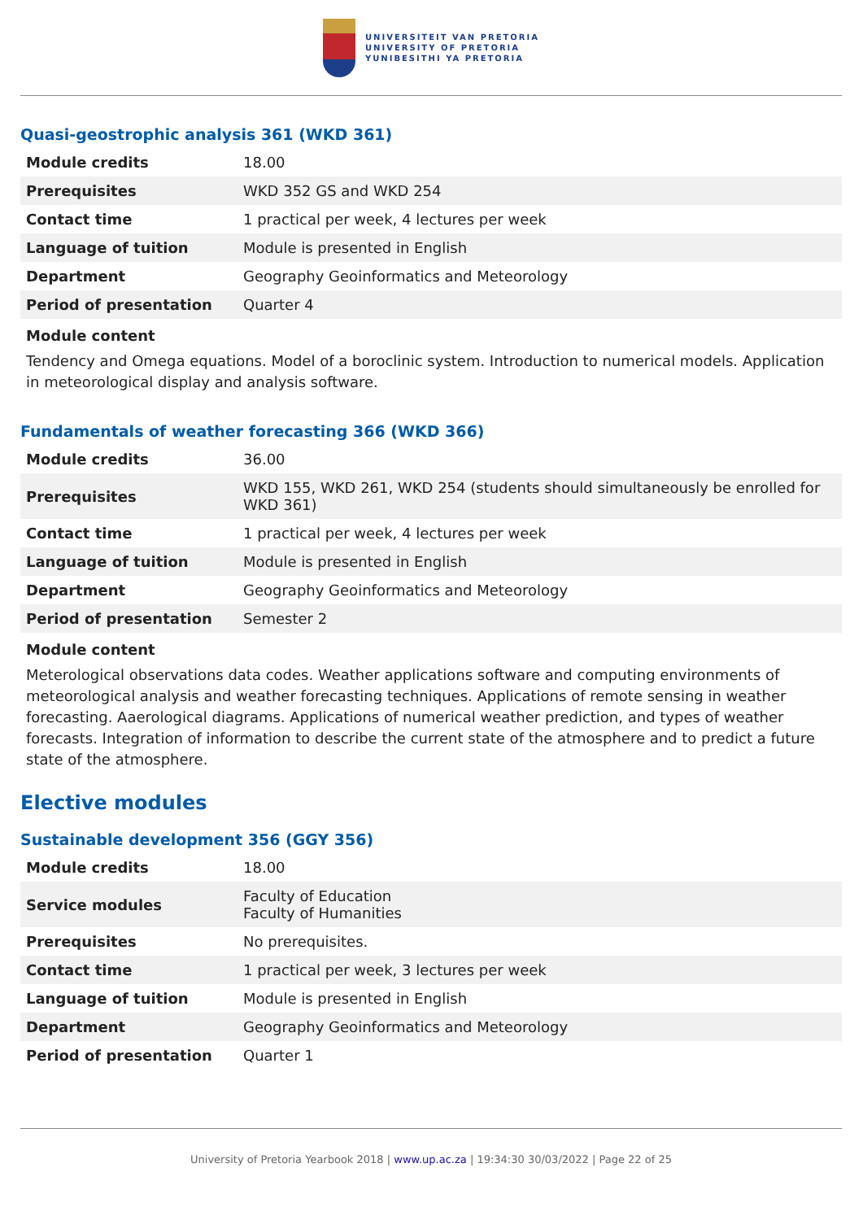UNIVERSITEIT VAN PRETORIA
UNIVERSITY OF PRETORIA
YUNIBESITHI YA PRETORIA
Quasi-geostrophic analysis 361 (WKD 361)
| Module credits | 18.00 |
| Prerequisites | WKD 352 GS and WKD 254 |
| Contact time | 1 practical per week, 4 lectures per week |
| Language of tuition | Module is presented in English |
| Department | Geography Geoinformatics and Meteorology |
| Period of presentation | Quarter 4 |
Module content
Tendency and Omega equations. Model of a boroclinic system. Introduction to numerical models. Application in meteorological display and analysis software.
Fundamentals of weather forecasting 366 (WKD 366)
| Module credits | 36.00 |
| Prerequisites | WKD 155, WKD 261, WKD 254 (students should simultaneously be enrolled for WKD 361) |
| Contact time | 1 practical per week, 4 lectures per week |
| Language of tuition | Module is presented in English |
| Department | Geography Geoinformatics and Meteorology |
| Period of presentation | Semester 2 |
Module content
Meterological observations data codes. Weather applications software and computing environments of meteorological analysis and weather forecasting techniques. Applications of remote sensing in weather forecasting. Aaerological diagrams. Applications of numerical weather prediction, and types of weather forecasts. Integration of information to describe the current state of the atmosphere and to predict a future state of the atmosphere.
Elective modules
Sustainable development 356 (GGY 356)
| Module credits | 18.00 |
| Service modules | Faculty of Education Faculty of Humanities |
| Prerequisites | No prerequisites. |
| Contact time | 1 practical per week, 3 lectures per week |
| Language of tuition | Module is presented in English |
| Department | Geography Geoinformatics and Meteorology |
| Period of presentation | Quarter 1 |
University of Pretoria Yearbook 2018 | www.up.ac.za | 19:34:30 30/03/2022 | Page 22 of 25